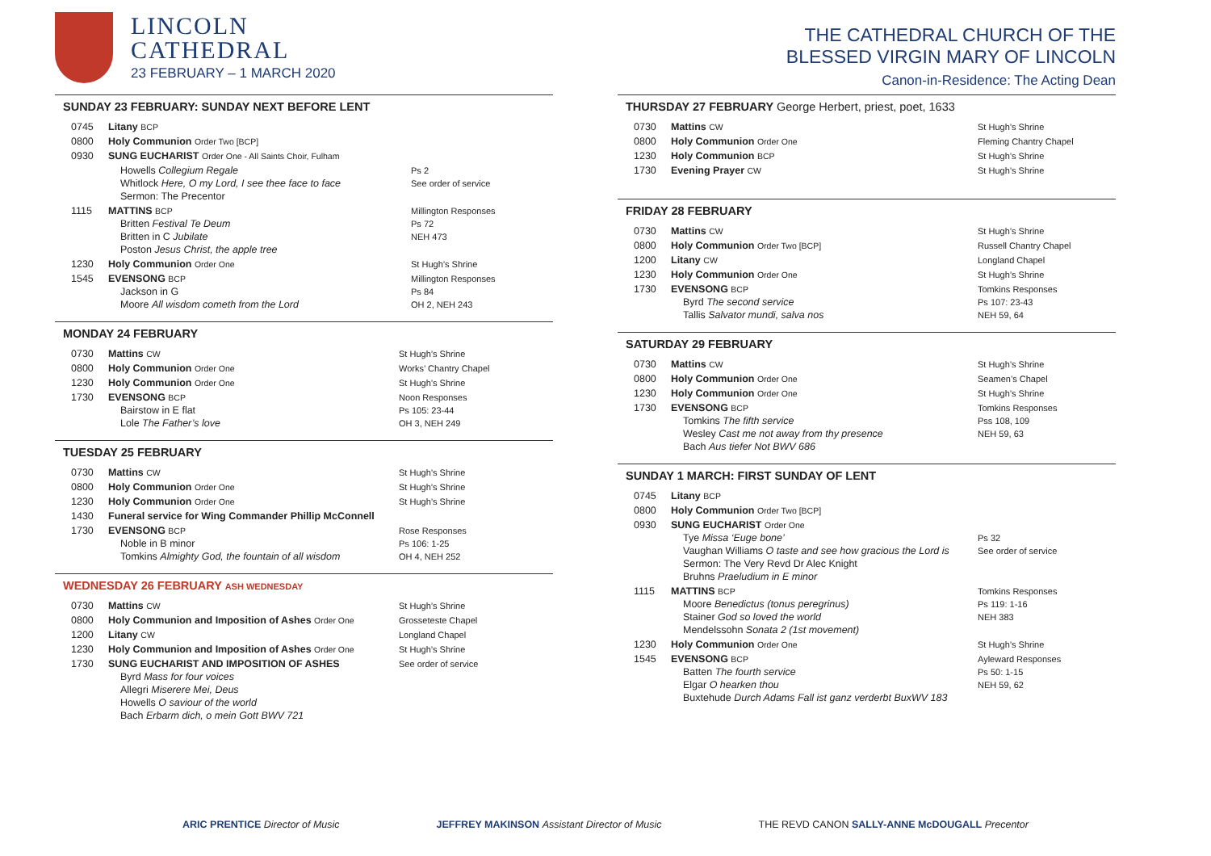LINCOLN
CATHEDRAL
23 FEBRUARY – 1 MARCH 2020
SUNDAY 23 FEBRUARY: SUNDAY NEXT BEFORE LENT
| 0745 | Litany BCP | |
| 0800 | Holy Communion Order Two [BCP] | |
| 0930 | SUNG EUCHARIST Order One - All Saints Choir, Fulham | |
| | Howells Collegium Regale Whitlock Here, O my Lord, I see thee face to face Sermon: The Precentor | Ps 2 See order of service |
| 1115 | MATTINS BCP Britten Festival Te Deum Britten in C Jubilate Poston Jesus Christ, the apple tree | Millington Responses Ps 72 NEH 473 |
| 1230 | Holy Communion Order One | St Hugh’s Shrine |
| 1545 | EVENSONG BCP Jackson in G Moore All wisdom cometh from the Lord | Millington Responses Ps 84 OH 2, NEH 243 |
MONDAY 24 FEBRUARY
| 0730 | Mattins CW | St Hugh’s Shrine |
| 0800 | Holy Communion Order One | Works’ Chantry Chapel |
| 1230 | Holy Communion Order One | St Hugh’s Shrine |
| 1730 | EVENSONG BCP Bairstow in E flat Lole The Father’s love | Noon Responses Ps 105: 23-44 OH 3, NEH 249 |
TUESDAY 25 FEBRUARY
| 0730 | Mattins CW | St Hugh’s Shrine |
| 0800 | Holy Communion Order One | St Hugh’s Shrine |
| 1230 | Holy Communion Order One | St Hugh’s Shrine |
| 1430 | Funeral service for Wing Commander Phillip McConnell | |
| 1730 | EVENSONG BCP Noble in B minor Tomkins Almighty God, the fountain of all wisdom | Rose Responses Ps 106: 1-25 OH 4, NEH 252 |
WEDNESDAY 26 FEBRUARY ASH WEDNESDAY
| 0730 | Mattins CW | St Hugh’s Shrine |
| 0800 | Holy Communion and Imposition of Ashes Order One | Grosseteste Chapel |
| 1200 | Litany CW | Longland Chapel |
| 1230 | Holy Communion and Imposition of Ashes Order One | St Hugh’s Shrine |
| 1730 | SUNG EUCHARIST AND IMPOSITION OF ASHES Byrd Mass for four voices Allegri Miserere Mei, Deus Howells O saviour of the world Bach Erbarm dich, o mein Gott BWV 721 | See order of service |
THE CATHEDRAL CHURCH OF THE
BLESSED VIRGIN MARY OF LINCOLN
Canon-in-Residence: The Acting Dean
THURSDAY 27 FEBRUARY George Herbert, priest, poet, 1633
| 0730 | Mattins CW | St Hugh’s Shrine |
| 0800 | Holy Communion Order One | Fleming Chantry Chapel |
| 1230 | Holy Communion BCP | St Hugh’s Shrine |
| 1730 | Evening Prayer CW | St Hugh’s Shrine |
FRIDAY 28 FEBRUARY
| 0730 | Mattins CW | St Hugh’s Shrine |
| 0800 | Holy Communion Order Two [BCP] | Russell Chantry Chapel |
| 1200 | Litany CW | Longland Chapel |
| 1230 | Holy Communion Order One | St Hugh’s Shrine |
| 1730 | EVENSONG BCP Byrd The second service Tallis Salvator mundi, salva nos | Tomkins Responses Ps 107: 23-43 NEH 59, 64 |
SATURDAY 29 FEBRUARY
| 0730 | Mattins CW | St Hugh’s Shrine |
| 0800 | Holy Communion Order One | Seamen’s Chapel |
| 1230 | Holy Communion Order One | St Hugh’s Shrine |
| 1730 | EVENSONG BCP Tomkins The fifth service Wesley Cast me not away from thy presence Bach Aus tiefer Not BWV 686 | Tomkins Responses Pss 108, 109 NEH 59, 63 |
SUNDAY 1 MARCH: FIRST SUNDAY OF LENT
| 0745 | Litany BCP | |
| 0800 | Holy Communion Order Two [BCP] | |
| 0930 | SUNG EUCHARIST Order One Tye Missa ‘Euge bone’ Vaughan Williams O taste and see how gracious the Lord is Sermon: The Very Revd Dr Alec Knight Bruhns Praeludium in E minor | Ps 32 See order of service |
| 1115 | MATTINS BCP Moore Benedictus (tonus peregrinus) Stainer God so loved the world Mendelssohn Sonata 2 (1st movement) | Tomkins Responses Ps 119: 1-16 NEH 383 |
| 1230 | Holy Communion Order One | St Hugh’s Shrine |
| 1545 | EVENSONG BCP Batten The fourth service Elgar O hearken thou Buxtehude Durch Adams Fall ist ganz verderbt BuxWV 183 | Ayleward Responses Ps 50: 1-15 NEH 59, 62 |
ARIC PRENTICE Director of Music JEFFREY MAKINSON Assistant Director of Music THE REVD CANON SALLY-ANNE McDOUGALL Precentor